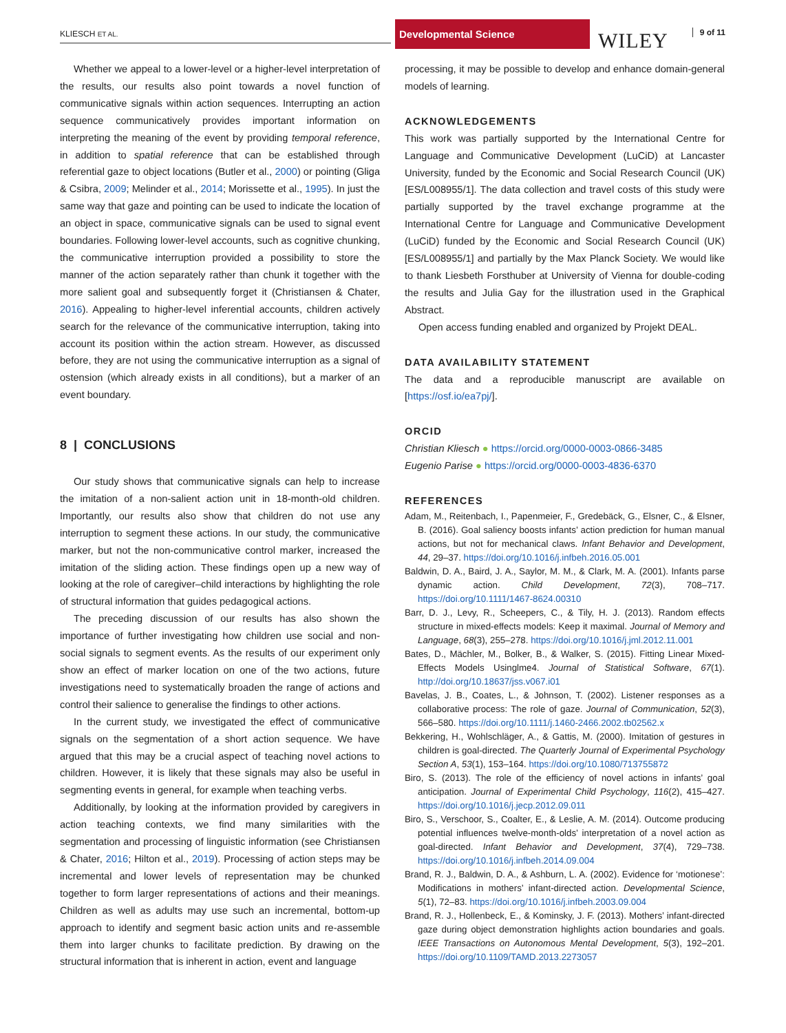KLIESCH ET AL.
Developmental Science
WILEY 9 of 11
Whether we appeal to a lower-level or a higher-level interpretation of the results, our results also point towards a novel function of communicative signals within action sequences. Interrupting an action sequence communicatively provides important information on interpreting the meaning of the event by providing temporal reference, in addition to spatial reference that can be established through referential gaze to object locations (Butler et al., 2000) or pointing (Gliga & Csibra, 2009; Melinder et al., 2014; Morissette et al., 1995). In just the same way that gaze and pointing can be used to indicate the location of an object in space, communicative signals can be used to signal event boundaries. Following lower-level accounts, such as cognitive chunking, the communicative interruption provided a possibility to store the manner of the action separately rather than chunk it together with the more salient goal and subsequently forget it (Christiansen & Chater, 2016). Appealing to higher-level inferential accounts, children actively search for the relevance of the communicative interruption, taking into account its position within the action stream. However, as discussed before, they are not using the communicative interruption as a signal of ostension (which already exists in all conditions), but a marker of an event boundary.
8 | CONCLUSIONS
Our study shows that communicative signals can help to increase the imitation of a non-salient action unit in 18-month-old children. Importantly, our results also show that children do not use any interruption to segment these actions. In our study, the communicative marker, but not the non-communicative control marker, increased the imitation of the sliding action. These findings open up a new way of looking at the role of caregiver–child interactions by highlighting the role of structural information that guides pedagogical actions.
The preceding discussion of our results has also shown the importance of further investigating how children use social and non-social signals to segment events. As the results of our experiment only show an effect of marker location on one of the two actions, future investigations need to systematically broaden the range of actions and control their salience to generalise the findings to other actions.
In the current study, we investigated the effect of communicative signals on the segmentation of a short action sequence. We have argued that this may be a crucial aspect of teaching novel actions to children. However, it is likely that these signals may also be useful in segmenting events in general, for example when teaching verbs.
Additionally, by looking at the information provided by caregivers in action teaching contexts, we find many similarities with the segmentation and processing of linguistic information (see Christiansen & Chater, 2016; Hilton et al., 2019). Processing of action steps may be incremental and lower levels of representation may be chunked together to form larger representations of actions and their meanings. Children as well as adults may use such an incremental, bottom-up approach to identify and segment basic action units and re-assemble them into larger chunks to facilitate prediction. By drawing on the structural information that is inherent in action, event and language
processing, it may be possible to develop and enhance domain-general models of learning.
ACKNOWLEDGEMENTS
This work was partially supported by the International Centre for Language and Communicative Development (LuCiD) at Lancaster University, funded by the Economic and Social Research Council (UK) [ES/L008955/1]. The data collection and travel costs of this study were partially supported by the travel exchange programme at the International Centre for Language and Communicative Development (LuCiD) funded by the Economic and Social Research Council (UK) [ES/L008955/1] and partially by the Max Planck Society. We would like to thank Liesbeth Forsthuber at University of Vienna for double-coding the results and Julia Gay for the illustration used in the Graphical Abstract.
Open access funding enabled and organized by Projekt DEAL.
DATA AVAILABILITY STATEMENT
The data and a reproducible manuscript are available on [https://osf.io/ea7pj/].
ORCID
Christian Kliesch ● https://orcid.org/0000-0003-0866-3485
Eugenio Parise ● https://orcid.org/0000-0003-4836-6370
REFERENCES
Adam, M., Reitenbach, I., Papenmeier, F., Gredebäck, G., Elsner, C., & Elsner, B. (2016). Goal saliency boosts infants’ action prediction for human manual actions, but not for mechanical claws. Infant Behavior and Development, 44, 29–37. https://doi.org/10.1016/j.infbeh.2016.05.001
Baldwin, D. A., Baird, J. A., Saylor, M. M., & Clark, M. A. (2001). Infants parse dynamic action. Child Development, 72(3), 708–717. https://doi.org/10.1111/1467-8624.00310
Barr, D. J., Levy, R., Scheepers, C., & Tily, H. J. (2013). Random effects structure in mixed-effects models: Keep it maximal. Journal of Memory and Language, 68(3), 255–278. https://doi.org/10.1016/j.jml.2012.11.001
Bates, D., Mächler, M., Bolker, B., & Walker, S. (2015). Fitting Linear Mixed-Effects Models Usinglme4. Journal of Statistical Software, 67(1). http://doi.org/10.18637/jss.v067.i01
Bavelas, J. B., Coates, L., & Johnson, T. (2002). Listener responses as a collaborative process: The role of gaze. Journal of Communication, 52(3), 566–580. https://doi.org/10.1111/j.1460-2466.2002.tb02562.x
Bekkering, H., Wohlschläger, A., & Gattis, M. (2000). Imitation of gestures in children is goal-directed. The Quarterly Journal of Experimental Psychology Section A, 53(1), 153–164. https://doi.org/10.1080/713755872
Biro, S. (2013). The role of the efficiency of novel actions in infants’ goal anticipation. Journal of Experimental Child Psychology, 116(2), 415–427. https://doi.org/10.1016/j.jecp.2012.09.011
Biro, S., Verschoor, S., Coalter, E., & Leslie, A. M. (2014). Outcome producing potential influences twelve-month-olds’ interpretation of a novel action as goal-directed. Infant Behavior and Development, 37(4), 729–738. https://doi.org/10.1016/j.infbeh.2014.09.004
Brand, R. J., Baldwin, D. A., & Ashburn, L. A. (2002). Evidence for ‘motionese’: Modifications in mothers’ infant-directed action. Developmental Science, 5(1), 72–83. https://doi.org/10.1016/j.infbeh.2003.09.004
Brand, R. J., Hollenbeck, E., & Kominsky, J. F. (2013). Mothers’ infant-directed gaze during object demonstration highlights action boundaries and goals. IEEE Transactions on Autonomous Mental Development, 5(3), 192–201. https://doi.org/10.1109/TAMD.2013.2273057